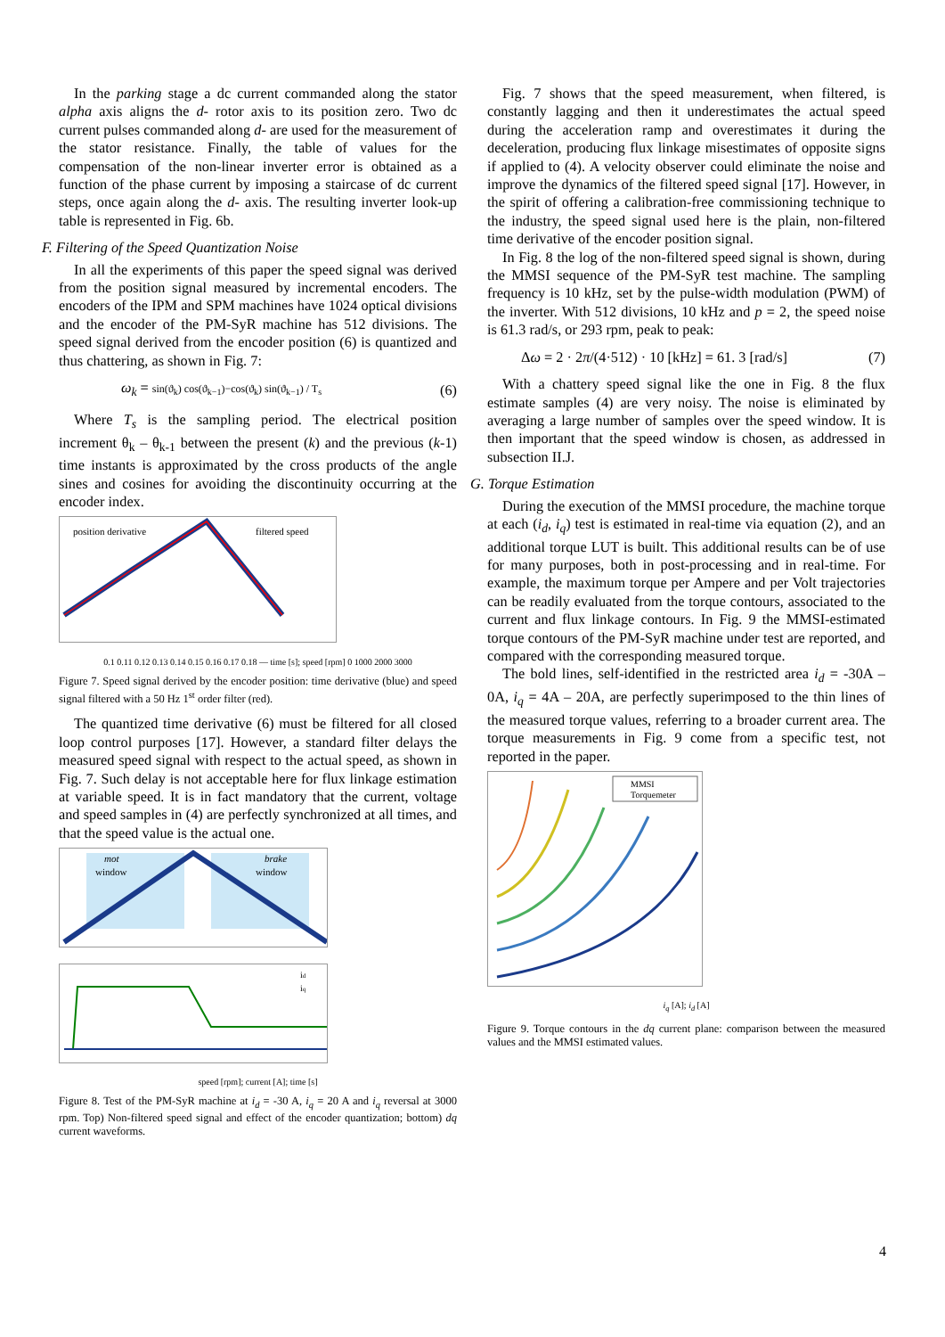In the parking stage a dc current commanded along the stator alpha axis aligns the d- rotor axis to its position zero. Two dc current pulses commanded along d- are used for the measurement of the stator resistance. Finally, the table of values for the compensation of the non-linear inverter error is obtained as a function of the phase current by imposing a staircase of dc current steps, once again along the d- axis. The resulting inverter look-up table is represented in Fig. 6b.
F. Filtering of the Speed Quantization Noise
In all the experiments of this paper the speed signal was derived from the position signal measured by incremental encoders. The encoders of the IPM and SPM machines have 1024 optical divisions and the encoder of the PM-SyR machine has 512 divisions. The speed signal derived from the encoder position (6) is quantized and thus chattering, as shown in Fig. 7:
ω<sub>k</sub> = sin(ϑ<sub>k</sub>) cos(ϑ<sub>k−1</sub>)−cos(ϑ<sub>k</sub>) sin(ϑ<sub>k−1</sub>) / T<sub>s</sub> (6)
Where T<sub>s</sub> is the sampling period. The electrical position increment θ<sub>k</sub> – θ<sub>k-1</sub> between the present (k) and the previous (k-1) time instants is approximated by the cross products of the angle sines and cosines for avoiding the discontinuity occurring at the encoder index.
position derivative
filtered speed
0.1 0.11 0.12 0.13 0.14 0.15 0.16 0.17 0.18 — time [s]; speed [rpm] 0 1000 2000 3000
Figure 7. Speed signal derived by the encoder position: time derivative (blue) and speed signal filtered with a 50 Hz 1<sup>st</sup> order filter (red).
The quantized time derivative (6) must be filtered for all closed loop control purposes [17]. However, a standard filter delays the measured speed signal with respect to the actual speed, as shown in Fig. 7. Such delay is not acceptable here for flux linkage estimation at variable speed. It is in fact mandatory that the current, voltage and speed samples in (4) are perfectly synchronized at all times, and that the speed value is the actual one.
mot
window
brake
window
id
iq
speed [rpm]; current [A]; time [s]
Figure 8. Test of the PM-SyR machine at i<sub>d</sub> = -30 A, i<sub>q</sub> = 20 A and i<sub>q</sub> reversal at 3000 rpm. Top) Non-filtered speed signal and effect of the encoder quantization; bottom) dq current waveforms.
Fig. 7 shows that the speed measurement, when filtered, is constantly lagging and then it underestimates the actual speed during the acceleration ramp and overestimates it during the deceleration, producing flux linkage misestimates of opposite signs if applied to (4). A velocity observer could eliminate the noise and improve the dynamics of the filtered speed signal [17]. However, in the spirit of offering a calibration-free commissioning technique to the industry, the speed signal used here is the plain, non-filtered time derivative of the encoder position signal.
In Fig. 8 the log of the non-filtered speed signal is shown, during the MMSI sequence of the PM-SyR test machine. The sampling frequency is 10 kHz, set by the pulse-width modulation (PWM) of the inverter. With 512 divisions, 10 kHz and p = 2, the speed noise is 61.3 rad/s, or 293 rpm, peak to peak:
Δω = 2 · 2π/(4·512) · 10 [kHz] = 61. 3 [rad/s] (7)
With a chattery speed signal like the one in Fig. 8 the flux estimate samples (4) are very noisy. The noise is eliminated by averaging a large number of samples over the speed window. It is then important that the speed window is chosen, as addressed in subsection II.J.
G. Torque Estimation
During the execution of the MMSI procedure, the machine torque at each (i<sub>d</sub>, i<sub>q</sub>) test is estimated in real-time via equation (2), and an additional torque LUT is built. This additional results can be of use for many purposes, both in post-processing and in real-time. For example, the maximum torque per Ampere and per Volt trajectories can be readily evaluated from the torque contours, associated to the current and flux linkage contours. In Fig. 9 the MMSI-estimated torque contours of the PM-SyR machine under test are reported, and compared with the corresponding measured torque.
The bold lines, self-identified in the restricted area i<sub>d</sub> = -30A – 0A, i<sub>q</sub> = 4A – 20A, are perfectly superimposed to the thin lines of the measured torque values, referring to a broader current area. The torque measurements in Fig. 9 come from a specific test, not reported in the paper.
MMSI
Torquemeter
i<sub>q</sub> [A]; i<sub>d</sub> [A]
Figure 9. Torque contours in the dq current plane: comparison between the measured values and the MMSI estimated values.
4